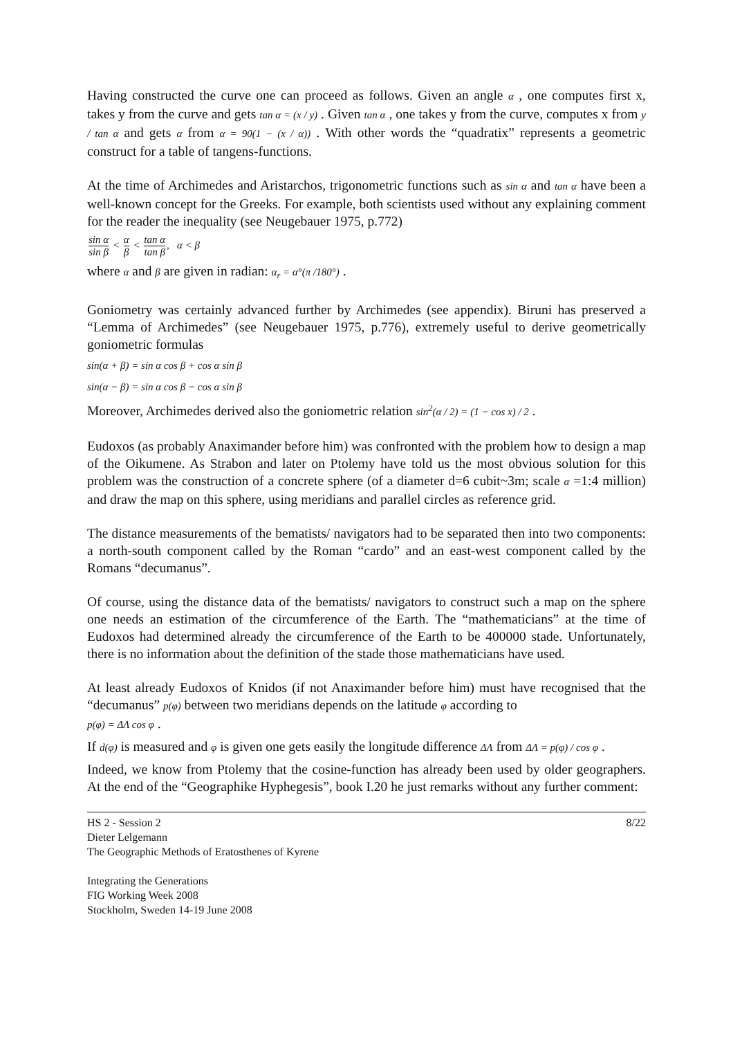Having constructed the curve one can proceed as follows. Given an angle α , one computes first x, takes y from the curve and gets tan α = (x / y) . Given tan α , one takes y from the curve, computes x from y / tan α and gets α from α = 90(1 − (x / α)) . With other words the “quadratix” represents a geometric construct for a table of tangens-functions.
At the time of Archimedes and Aristarchos, trigonometric functions such as sin α and tan α have been a well-known concept for the Greeks. For example, both scientists used without any explaining comment for the reader the inequality (see Neugebauer 1975, p.772)
sin α sin β < α β < tan α tan β, α < β
where α and β are given in radian: α<sub>r</sub> = α°(π /180°) .
Goniometry was certainly advanced further by Archimedes (see appendix). Biruni has preserved a “Lemma of Archimedes” (see Neugebauer 1975, p.776), extremely useful to derive geometrically goniometric formulas
sin(α + β) = sin α cos β + cos α sin β
sin(α − β) = sin α cos β − cos α sin β
Moreover, Archimedes derived also the goniometric relation sin<sup>2</sup>(α / 2) = (1 − cos x) / 2 .
Eudoxos (as probably Anaximander before him) was confronted with the problem how to design a map of the Oikumene. As Strabon and later on Ptolemy have told us the most obvious solution for this problem was the construction of a concrete sphere (of a diameter d=6 cubit~3m; scale α =1:4 million) and draw the map on this sphere, using meridians and parallel circles as reference grid.
The distance measurements of the bematists/ navigators had to be separated then into two components: a north-south component called by the Roman “cardo” and an east-west component called by the Romans “decumanus”.
Of course, using the distance data of the bematists/ navigators to construct such a map on the sphere one needs an estimation of the circumference of the Earth. The “mathematicians” at the time of Eudoxos had determined already the circumference of the Earth to be 400000 stade. Unfortunately, there is no information about the definition of the stade those mathematicians have used.
At least already Eudoxos of Knidos (if not Anaximander before him) must have recognised that the “decumanus” p(φ) between two meridians depends on the latitude φ according to
p(φ) = ΔΛ cos φ .
If d(φ) is measured and φ is given one gets easily the longitude difference ΔΛ from ΔΛ = p(φ) / cos φ .
Indeed, we know from Ptolemy that the cosine-function has already been used by older geographers. At the end of the “Geographike Hyphegesis”, book I.20 he just remarks without any further comment:
HS 2 - Session 2
Dieter Lelgemann
The Geographic Methods of Eratosthenes of Kyrene
Integrating the Generations
FIG Working Week 2008
Stockholm, Sweden 14-19 June 2008
8/22